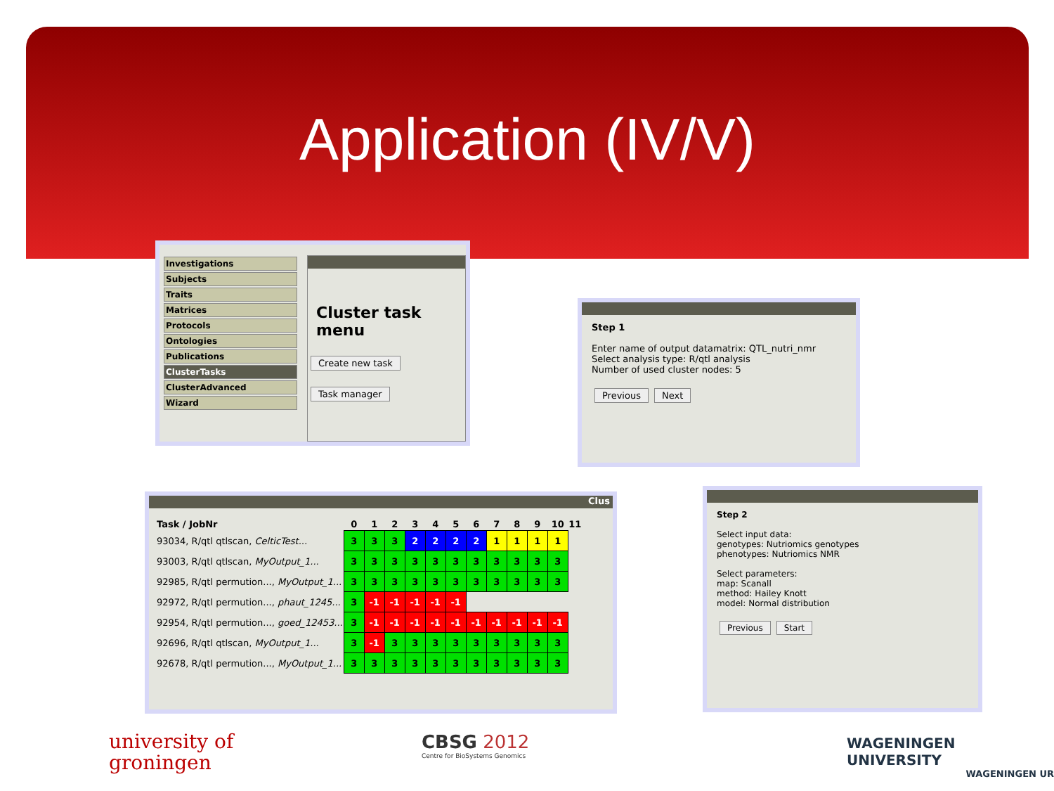Application (IV/V)
Investigations
Subjects
Traits
Matrices
Protocols
Ontologies
Publications
ClusterTasks
ClusterAdvanced
Wizard
Cluster task menu
Create new task
Task manager
Step 1
Enter name of output datamatrix: QTL_nutri_nmr
Select analysis type: R/qtl analysis
Number of used cluster nodes: 5
Previous Next
Step 2
Select input data:
genotypes: Nutriomics genotypes
phenotypes: Nutriomics NMR
Select parameters:
map: Scanall
method: Hailey Knott
model: Normal distribution
Previous Start
Clus
| Task / JobNr | 0 | 1 | 2 | 3 | 4 | 5 | 6 | 7 | 8 | 9 | 10 | 11 |
| --- | --- | --- | --- | --- | --- | --- | --- | --- | --- | --- | --- | --- |
| 93034, R/qtl qtlscan, CelticTest... | 3 | 3 | 3 | 2 | 2 | 2 | 2 | 1 | 1 | 1 | 1 | |
| 93003, R/qtl qtlscan, MyOutput_1... | 3 | 3 | 3 | 3 | 3 | 3 | 3 | 3 | 3 | 3 | 3 | |
| 92985, R/qtl permution..., MyOutput_1... | 3 | 3 | 3 | 3 | 3 | 3 | 3 | 3 | 3 | 3 | 3 | |
| 92972, R/qtl permution..., phaut_1245... | 3 | -1 | -1 | -1 | -1 | -1 | | | | | | |
| 92954, R/qtl permution..., goed_12453... | 3 | -1 | -1 | -1 | -1 | -1 | -1 | -1 | -1 | -1 | -1 | |
| 92696, R/qtl qtlscan, MyOutput_1... | 3 | -1 | 3 | 3 | 3 | 3 | 3 | 3 | 3 | 3 | 3 | |
| 92678, R/qtl permution..., MyOutput_1... | 3 | 3 | 3 | 3 | 3 | 3 | 3 | 3 | 3 | 3 | 3 | |
university of
groningen
CBSG 2012
Centre for BioSystems Genomics
WAGENINGEN UNIVERSITY
WAGENINGEN UR